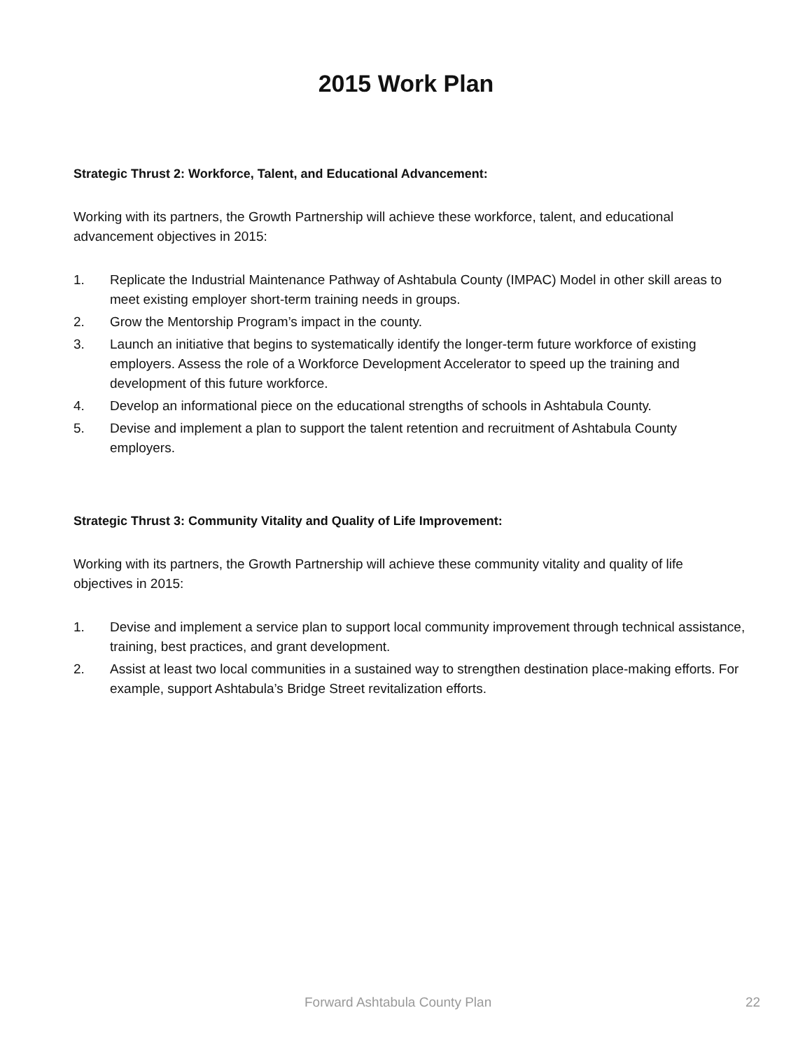2015 Work Plan
Strategic Thrust 2: Workforce, Talent, and Educational Advancement:
Working with its partners, the Growth Partnership will achieve these workforce, talent, and educational advancement objectives in 2015:
1. Replicate the Industrial Maintenance Pathway of Ashtabula County (IMPAC) Model in other skill areas to meet existing employer short-term training needs in groups.
2. Grow the Mentorship Program’s impact in the county.
3. Launch an initiative that begins to systematically identify the longer-term future workforce of existing employers. Assess the role of a Workforce Development Accelerator to speed up the training and development of this future workforce.
4. Develop an informational piece on the educational strengths of schools in Ashtabula County.
5. Devise and implement a plan to support the talent retention and recruitment of Ashtabula County employers.
Strategic Thrust 3: Community Vitality and Quality of Life Improvement:
Working with its partners, the Growth Partnership will achieve these community vitality and quality of life objectives in 2015:
1. Devise and implement a service plan to support local community improvement through technical assistance, training, best practices, and grant development.
2. Assist at least two local communities in a sustained way to strengthen destination place-making efforts. For example, support Ashtabula’s Bridge Street revitalization efforts.
Forward Ashtabula County Plan 22